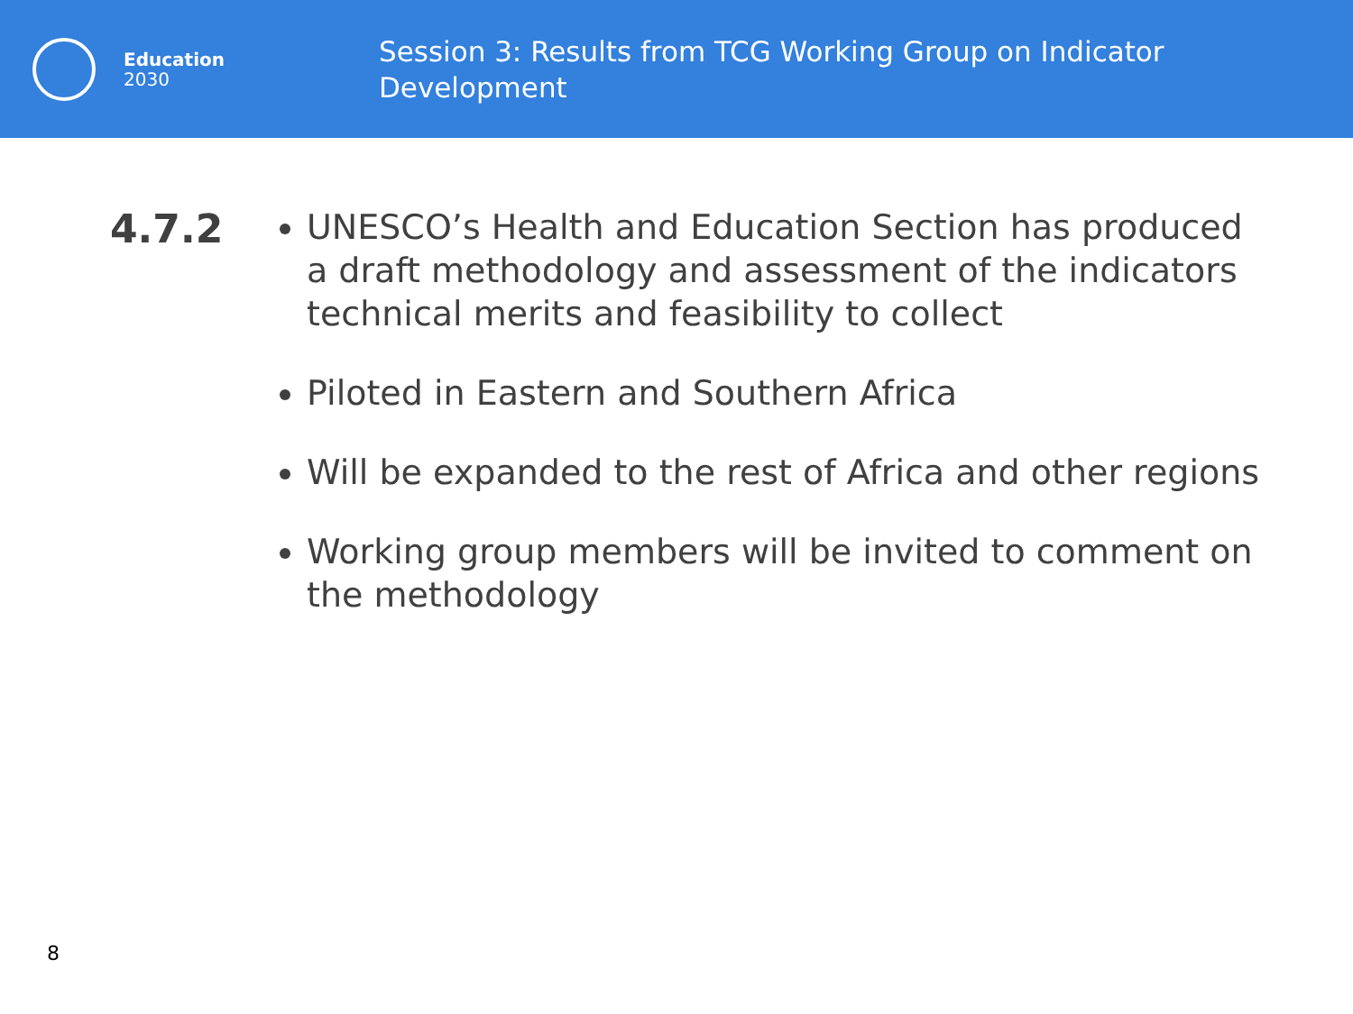Education
2030
Session 3: Results from TCG Working Group on Indicator Development
4.7.2
UNESCO’s Health and Education Section has produced a draft methodology and assessment of the indicators technical merits and feasibility to collect
Piloted in Eastern and Southern Africa
Will be expanded to the rest of Africa and other regions
Working group members will be invited to comment on the methodology
8